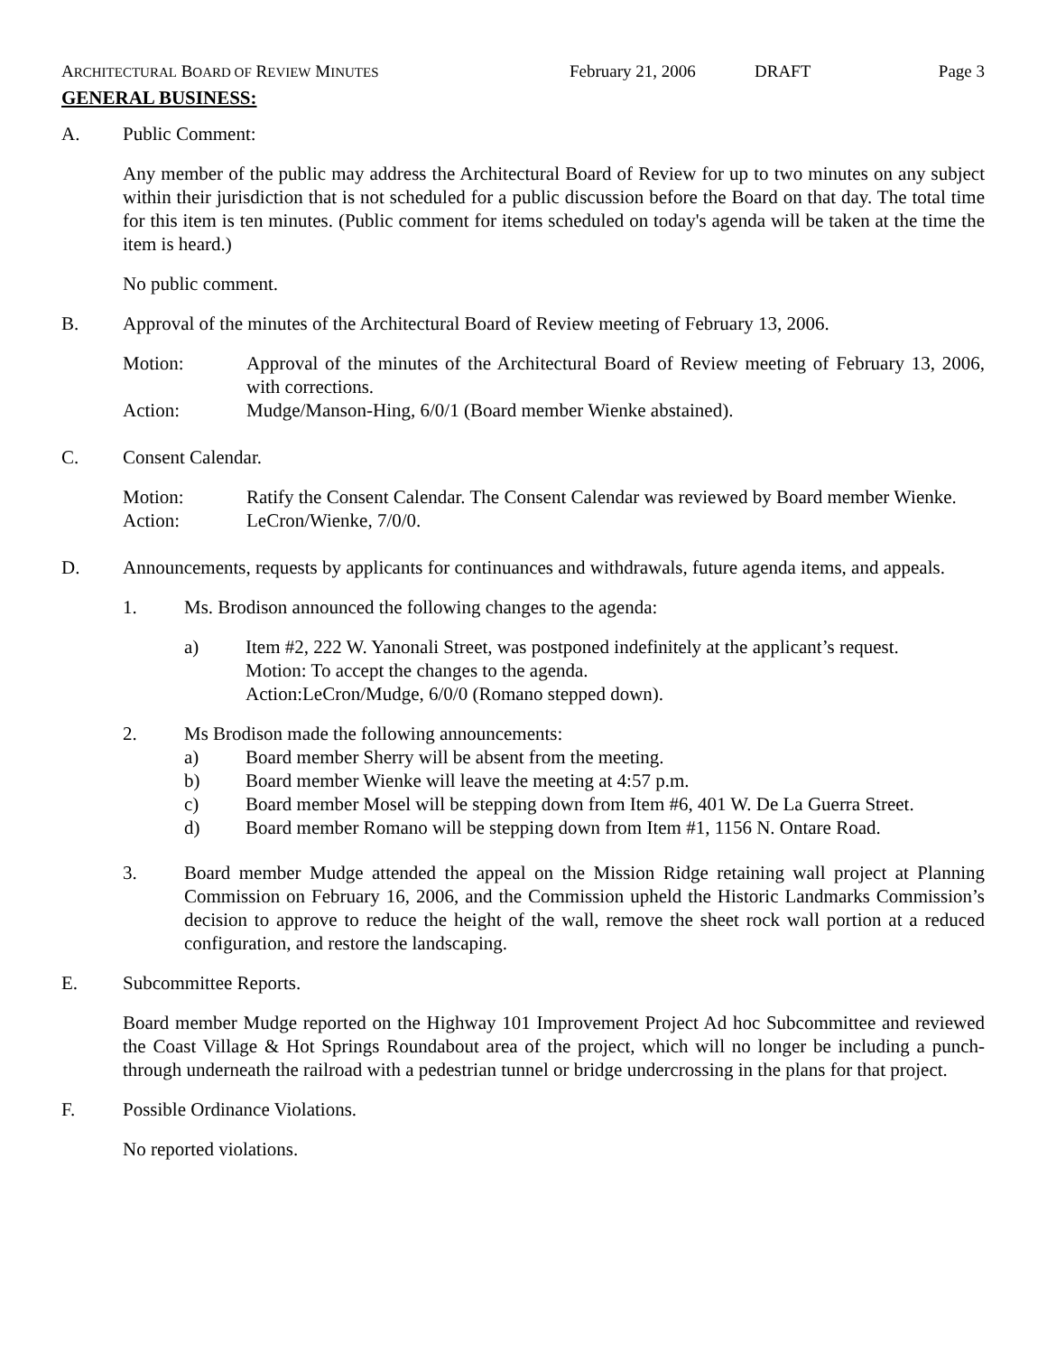ARCHITECTURAL BOARD OF REVIEW MINUTES
February 21, 2006 DRAFT Page 3
GENERAL BUSINESS:
A. Public Comment:
Any member of the public may address the Architectural Board of Review for up to two minutes on any subject within their jurisdiction that is not scheduled for a public discussion before the Board on that day. The total time for this item is ten minutes. (Public comment for items scheduled on today's agenda will be taken at the time the item is heard.)
No public comment.
B. Approval of the minutes of the Architectural Board of Review meeting of February 13, 2006.
Motion: Approval of the minutes of the Architectural Board of Review meeting of February 13, 2006, with corrections.
Action: Mudge/Manson-Hing, 6/0/1 (Board member Wienke abstained).
C. Consent Calendar.
Motion: Ratify the Consent Calendar. The Consent Calendar was reviewed by Board member Wienke.
Action: LeCron/Wienke, 7/0/0.
D. Announcements, requests by applicants for continuances and withdrawals, future agenda items, and appeals.
1. Ms. Brodison announced the following changes to the agenda:
a) Item #2, 222 W. Yanonali Street, was postponed indefinitely at the applicant’s request.
Motion: To accept the changes to the agenda.
Action:LeCron/Mudge, 6/0/0 (Romano stepped down).
2. Ms Brodison made the following announcements:
a) Board member Sherry will be absent from the meeting.
b) Board member Wienke will leave the meeting at 4:57 p.m.
c) Board member Mosel will be stepping down from Item #6, 401 W. De La Guerra Street.
d) Board member Romano will be stepping down from Item #1, 1156 N. Ontare Road.
3. Board member Mudge attended the appeal on the Mission Ridge retaining wall project at Planning Commission on February 16, 2006, and the Commission upheld the Historic Landmarks Commission’s decision to approve to reduce the height of the wall, remove the sheet rock wall portion at a reduced configuration, and restore the landscaping.
E. Subcommittee Reports.
Board member Mudge reported on the Highway 101 Improvement Project Ad hoc Subcommittee and reviewed the Coast Village & Hot Springs Roundabout area of the project, which will no longer be including a punch-through underneath the railroad with a pedestrian tunnel or bridge undercrossing in the plans for that project.
F. Possible Ordinance Violations.
No reported violations.